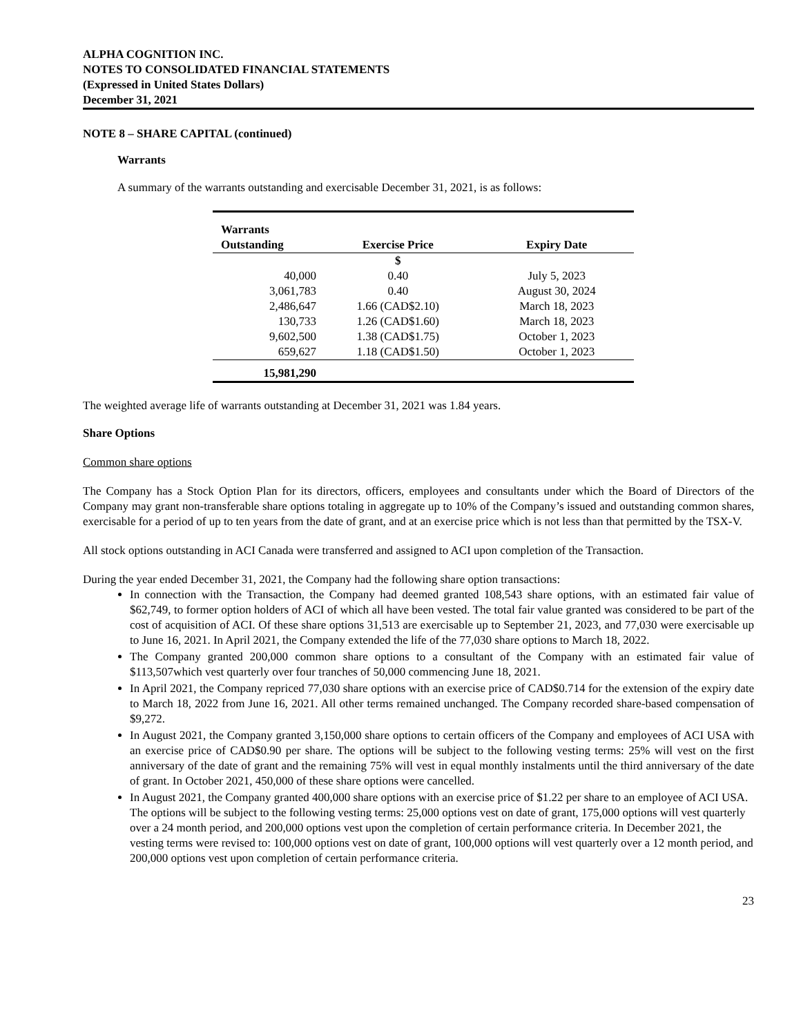ALPHA COGNITION INC.
NOTES TO CONSOLIDATED FINANCIAL STATEMENTS
(Expressed in United States Dollars)
December 31, 2021
NOTE 8 – SHARE CAPITAL (continued)
Warrants
A summary of the warrants outstanding and exercisable December 31, 2021, is as follows:
| Warrants Outstanding | Exercise Price | Expiry Date |
| --- | --- | --- |
| | $ | |
| 40,000 | 0.40 | July 5, 2023 |
| 3,061,783 | 0.40 | August 30, 2024 |
| 2,486,647 | 1.66 (CAD$2.10) | March 18, 2023 |
| 130,733 | 1.26 (CAD$1.60) | March 18, 2023 |
| 9,602,500 | 1.38 (CAD$1.75) | October 1, 2023 |
| 659,627 | 1.18 (CAD$1.50) | October 1, 2023 |
| 15,981,290 | | |
The weighted average life of warrants outstanding at December 31, 2021 was 1.84 years.
Share Options
Common share options
The Company has a Stock Option Plan for its directors, officers, employees and consultants under which the Board of Directors of the Company may grant non-transferable share options totaling in aggregate up to 10% of the Company’s issued and outstanding common shares, exercisable for a period of up to ten years from the date of grant, and at an exercise price which is not less than that permitted by the TSX-V.
All stock options outstanding in ACI Canada were transferred and assigned to ACI upon completion of the Transaction.
During the year ended December 31, 2021, the Company had the following share option transactions:
In connection with the Transaction, the Company had deemed granted 108,543 share options, with an estimated fair value of $62,749, to former option holders of ACI of which all have been vested. The total fair value granted was considered to be part of the cost of acquisition of ACI. Of these share options 31,513 are exercisable up to September 21, 2023, and 77,030 were exercisable up to June 16, 2021. In April 2021, the Company extended the life of the 77,030 share options to March 18, 2022.
The Company granted 200,000 common share options to a consultant of the Company with an estimated fair value of $113,507which vest quarterly over four tranches of 50,000 commencing June 18, 2021.
In April 2021, the Company repriced 77,030 share options with an exercise price of CAD$0.714 for the extension of the expiry date to March 18, 2022 from June 16, 2021. All other terms remained unchanged. The Company recorded share-based compensation of $9,272.
In August 2021, the Company granted 3,150,000 share options to certain officers of the Company and employees of ACI USA with an exercise price of CAD$0.90 per share. The options will be subject to the following vesting terms: 25% will vest on the first anniversary of the date of grant and the remaining 75% will vest in equal monthly instalments until the third anniversary of the date of grant. In October 2021, 450,000 of these share options were cancelled.
In August 2021, the Company granted 400,000 share options with an exercise price of $1.22 per share to an employee of ACI USA. The options will be subject to the following vesting terms: 25,000 options vest on date of grant, 175,000 options will vest quarterly over a 24 month period, and 200,000 options vest upon the completion of certain performance criteria. In December 2021, the vesting terms were revised to: 100,000 options vest on date of grant, 100,000 options will vest quarterly over a 12 month period, and 200,000 options vest upon completion of certain performance criteria.
23